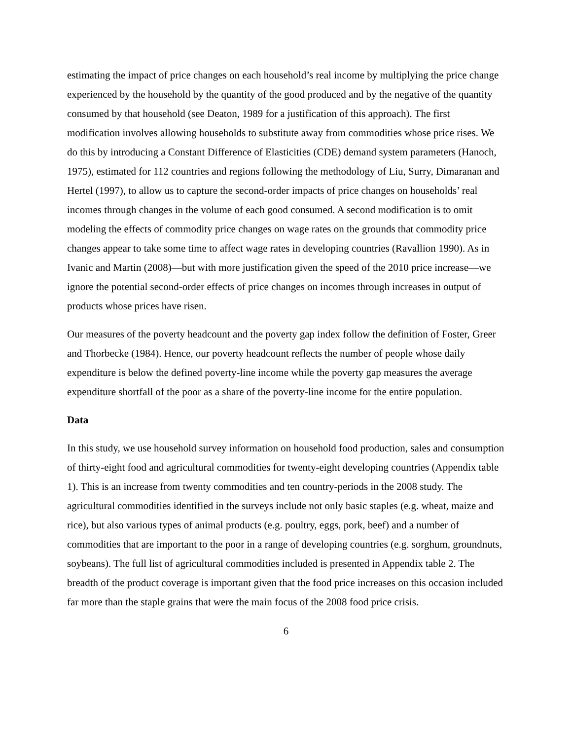estimating the impact of price changes on each household’s real income by multiplying the price change experienced by the household by the quantity of the good produced and by the negative of the quantity consumed by that household (see Deaton, 1989 for a justification of this approach). The first modification involves allowing households to substitute away from commodities whose price rises. We do this by introducing a Constant Difference of Elasticities (CDE) demand system parameters (Hanoch, 1975), estimated for 112 countries and regions following the methodology of Liu, Surry, Dimaranan and Hertel (1997), to allow us to capture the second-order impacts of price changes on households’ real incomes through changes in the volume of each good consumed. A second modification is to omit modeling the effects of commodity price changes on wage rates on the grounds that commodity price changes appear to take some time to affect wage rates in developing countries (Ravallion 1990). As in Ivanic and Martin (2008)—but with more justification given the speed of the 2010 price increase—we ignore the potential second-order effects of price changes on incomes through increases in output of products whose prices have risen.
Our measures of the poverty headcount and the poverty gap index follow the definition of Foster, Greer and Thorbecke (1984). Hence, our poverty headcount reflects the number of people whose daily expenditure is below the defined poverty-line income while the poverty gap measures the average expenditure shortfall of the poor as a share of the poverty-line income for the entire population.
Data
In this study, we use household survey information on household food production, sales and consumption of thirty-eight food and agricultural commodities for twenty-eight developing countries (Appendix table 1). This is an increase from twenty commodities and ten country-periods in the 2008 study. The agricultural commodities identified in the surveys include not only basic staples (e.g. wheat, maize and rice), but also various types of animal products (e.g. poultry, eggs, pork, beef) and a number of commodities that are important to the poor in a range of developing countries (e.g. sorghum, groundnuts, soybeans). The full list of agricultural commodities included is presented in Appendix table 2. The breadth of the product coverage is important given that the food price increases on this occasion included far more than the staple grains that were the main focus of the 2008 food price crisis.
6